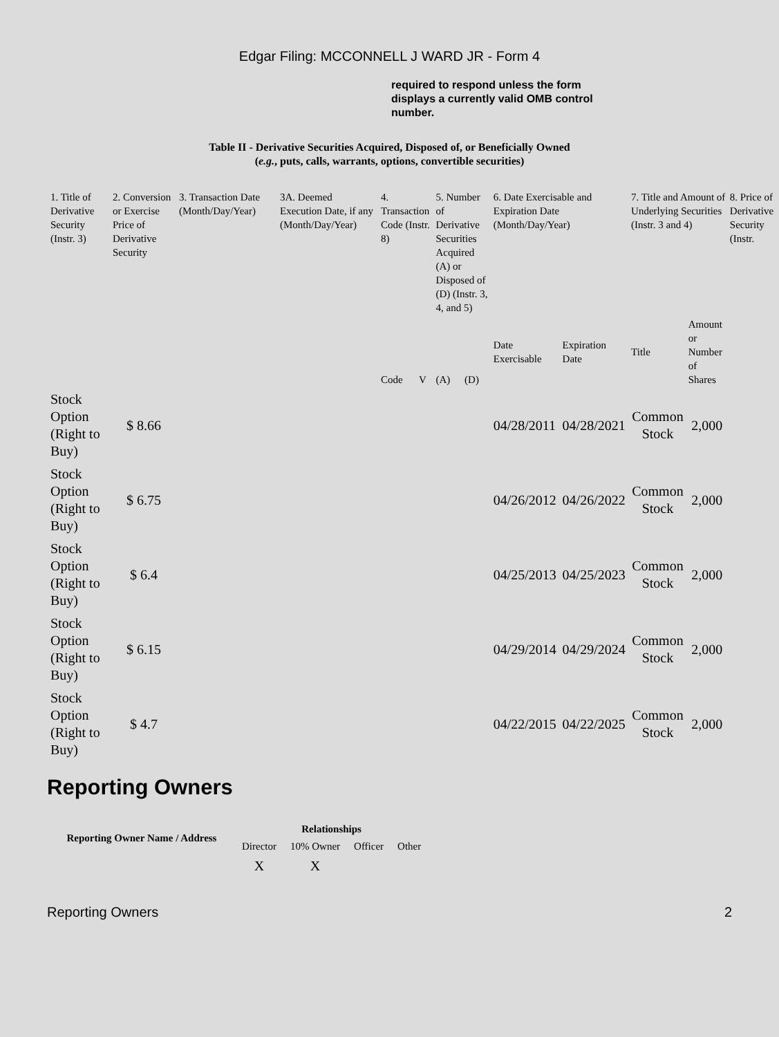Edgar Filing: MCCONNELL J WARD JR - Form 4
required to respond unless the form displays a currently valid OMB control number.
Table II - Derivative Securities Acquired, Disposed of, or Beneficially Owned
(e.g., puts, calls, warrants, options, convertible securities)
| 1. Title of Derivative Security (Instr. 3) | 2. Conversion or Exercise Price of Derivative Security | 3. Transaction Date (Month/Day/Year) | 3A. Deemed Execution Date, if any (Month/Day/Year) | 4. Transaction Code (Instr. 8) | | 5. Number of Derivative Securities Acquired (A) or Disposed of (D) (Instr. 3, 4, and 5) | | 6. Date Exercisable and Expiration Date (Month/Day/Year) | | 7. Title and Amount of Underlying Securities (Instr. 3 and 4) | | 8. Price of Derivative Security (Instr. |
| --- | --- | --- | --- | --- | --- | --- | --- | --- | --- | --- | --- | --- |
| | | | | Code | V | (A) | (D) | Date Exercisable | Expiration Date | Title | Amount or Number of Shares | |
| Stock Option (Right to Buy) | $ 8.66 | | | | | | | 04/28/2011 | 04/28/2021 | Common Stock | 2,000 | |
| Stock Option (Right to Buy) | $ 6.75 | | | | | | | 04/26/2012 | 04/26/2022 | Common Stock | 2,000 | |
| Stock Option (Right to Buy) | $ 6.4 | | | | | | | 04/25/2013 | 04/25/2023 | Common Stock | 2,000 | |
| Stock Option (Right to Buy) | $ 6.15 | | | | | | | 04/29/2014 | 04/29/2024 | Common Stock | 2,000 | |
| Stock Option (Right to Buy) | $ 4.7 | | | | | | | 04/22/2015 | 04/22/2025 | Common Stock | 2,000 | |
Reporting Owners
| Reporting Owner Name / Address | Relationships | | | |
| --- | --- | --- | --- | --- |
| | Director | 10% Owner | Officer | Other |
| | X | X | | |
Reporting Owners 2